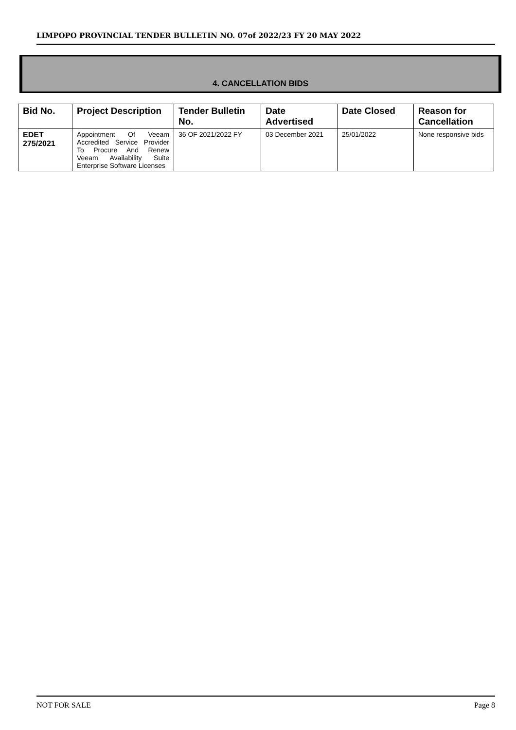LIMPOPO PROVINCIAL TENDER BULLETIN NO. 07of 2022/23 FY 20 MAY 2022
4. CANCELLATION BIDS
| Bid No. | Project Description | Tender Bulletin No. | Date Advertised | Date Closed | Reason for Cancellation |
| --- | --- | --- | --- | --- | --- |
| EDET 275/2021 | Appointment Of Veeam Accredited Service Provider To Procure And Renew Veeam Availability Suite Enterprise Software Licenses | 36 OF 2021/2022 FY | 03 December 2021 | 25/01/2022 | None responsive bids |
NOT FOR SALE Page 8